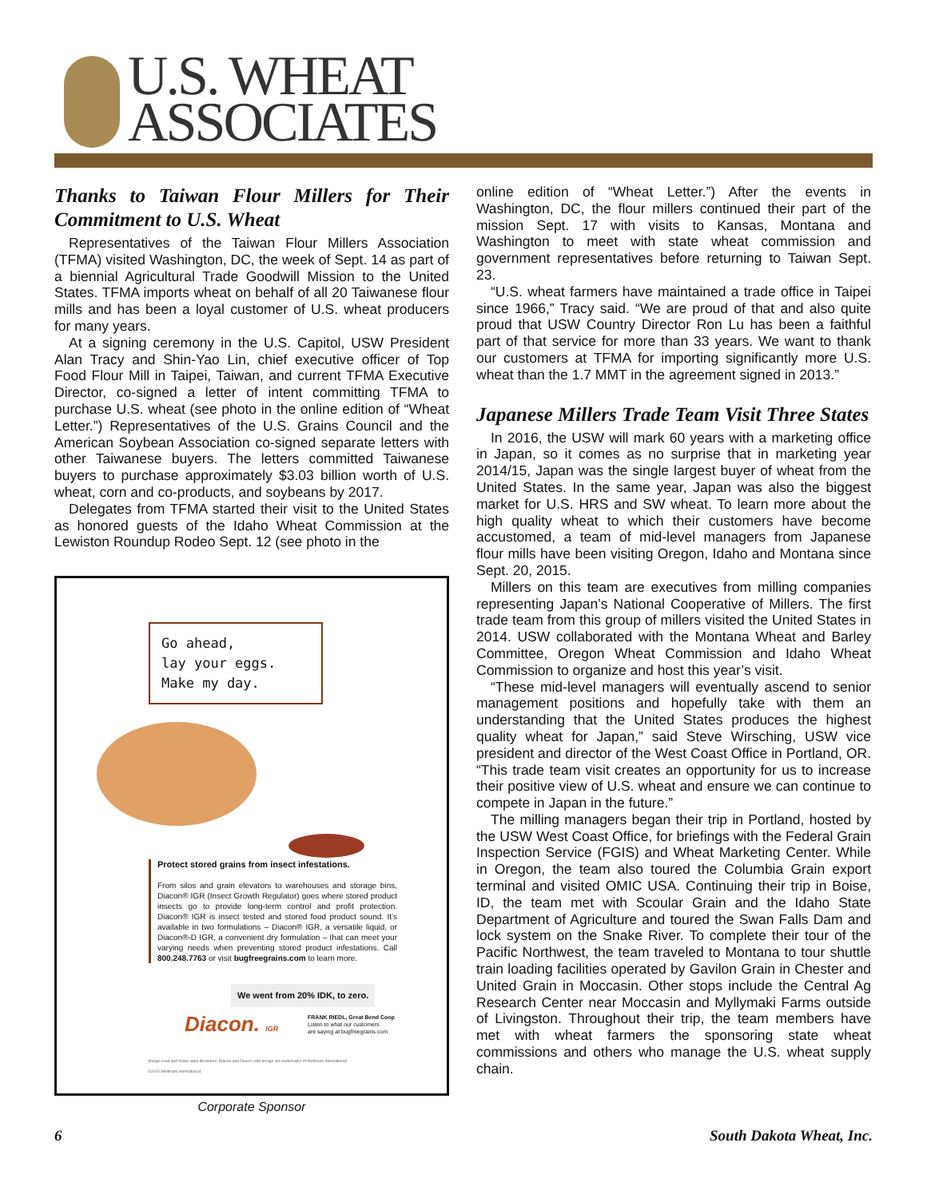U.S. WHEAT
ASSOCIATES
Thanks to Taiwan Flour Millers for Their Commitment to U.S. Wheat
Representatives of the Taiwan Flour Millers Association (TFMA) visited Washington, DC, the week of Sept. 14 as part of a biennial Agricultural Trade Goodwill Mission to the United States. TFMA imports wheat on behalf of all 20 Taiwanese flour mills and has been a loyal customer of U.S. wheat producers for many years.
At a signing ceremony in the U.S. Capitol, USW President Alan Tracy and Shin-Yao Lin, chief executive officer of Top Food Flour Mill in Taipei, Taiwan, and current TFMA Executive Director, co-signed a letter of intent committing TFMA to purchase U.S. wheat (see photo in the online edition of “Wheat Letter.”) Representatives of the U.S. Grains Council and the American Soybean Association co-signed separate letters with other Taiwanese buyers. The letters committed Taiwanese buyers to purchase approximately $3.03 billion worth of U.S. wheat, corn and co-products, and soybeans by 2017.
Delegates from TFMA started their visit to the United States as honored guests of the Idaho Wheat Commission at the Lewiston Roundup Rodeo Sept. 12 (see photo in the
Go ahead,
lay your eggs.
Make my day.
Protect stored grains from insect infestations.
From silos and grain elevators to warehouses and storage bins, Diacon® IGR (Insect Growth Regulator) goes where stored product insects go to provide long-term control and profit protection. Diacon® IGR is insect tested and stored food product sound. It’s available in two formulations – Diacon® IGR, a versatile liquid, or Diacon®-D IGR, a convenient dry formulation – that can meet your varying needs when preventing stored product infestations. Call 800.248.7763 or visit bugfreegrains.com to learn more.
We went from 20% IDK, to zero.
Diacon. IGR
FRANK RIEDL, Great Bend Coop
Listen to what our customers
are saying at bugfreegrains.com
Always read and follow label directions. Diacon and Diacon with design are trademarks of Wellmark International.
©2015 Wellmark International.
Corporate Sponsor
online edition of “Wheat Letter.”) After the events in Washington, DC, the flour millers continued their part of the mission Sept. 17 with visits to Kansas, Montana and Washington to meet with state wheat commission and government representatives before returning to Taiwan Sept. 23.
“U.S. wheat farmers have maintained a trade office in Taipei since 1966,” Tracy said. “We are proud of that and also quite proud that USW Country Director Ron Lu has been a faithful part of that service for more than 33 years. We want to thank our customers at TFMA for importing significantly more U.S. wheat than the 1.7 MMT in the agreement signed in 2013.”
Japanese Millers Trade Team Visit Three States
In 2016, the USW will mark 60 years with a marketing office in Japan, so it comes as no surprise that in marketing year 2014/15, Japan was the single largest buyer of wheat from the United States. In the same year, Japan was also the biggest market for U.S. HRS and SW wheat. To learn more about the high quality wheat to which their customers have become accustomed, a team of mid-level managers from Japanese flour mills have been visiting Oregon, Idaho and Montana since Sept. 20, 2015.
Millers on this team are executives from milling companies representing Japan’s National Cooperative of Millers. The first trade team from this group of millers visited the United States in 2014. USW collaborated with the Montana Wheat and Barley Committee, Oregon Wheat Commission and Idaho Wheat Commission to organize and host this year’s visit.
“These mid-level managers will eventually ascend to senior management positions and hopefully take with them an understanding that the United States produces the highest quality wheat for Japan,” said Steve Wirsching, USW vice president and director of the West Coast Office in Portland, OR. “This trade team visit creates an opportunity for us to increase their positive view of U.S. wheat and ensure we can continue to compete in Japan in the future.”
The milling managers began their trip in Portland, hosted by the USW West Coast Office, for briefings with the Federal Grain Inspection Service (FGIS) and Wheat Marketing Center. While in Oregon, the team also toured the Columbia Grain export terminal and visited OMIC USA. Continuing their trip in Boise, ID, the team met with Scoular Grain and the Idaho State Department of Agriculture and toured the Swan Falls Dam and lock system on the Snake River. To complete their tour of the Pacific Northwest, the team traveled to Montana to tour shuttle train loading facilities operated by Gavilon Grain in Chester and United Grain in Moccasin. Other stops include the Central Ag Research Center near Moccasin and Myllymaki Farms outside of Livingston. Throughout their trip, the team members have met with wheat farmers the sponsoring state wheat commissions and others who manage the U.S. wheat supply chain.
6 South Dakota Wheat, Inc.